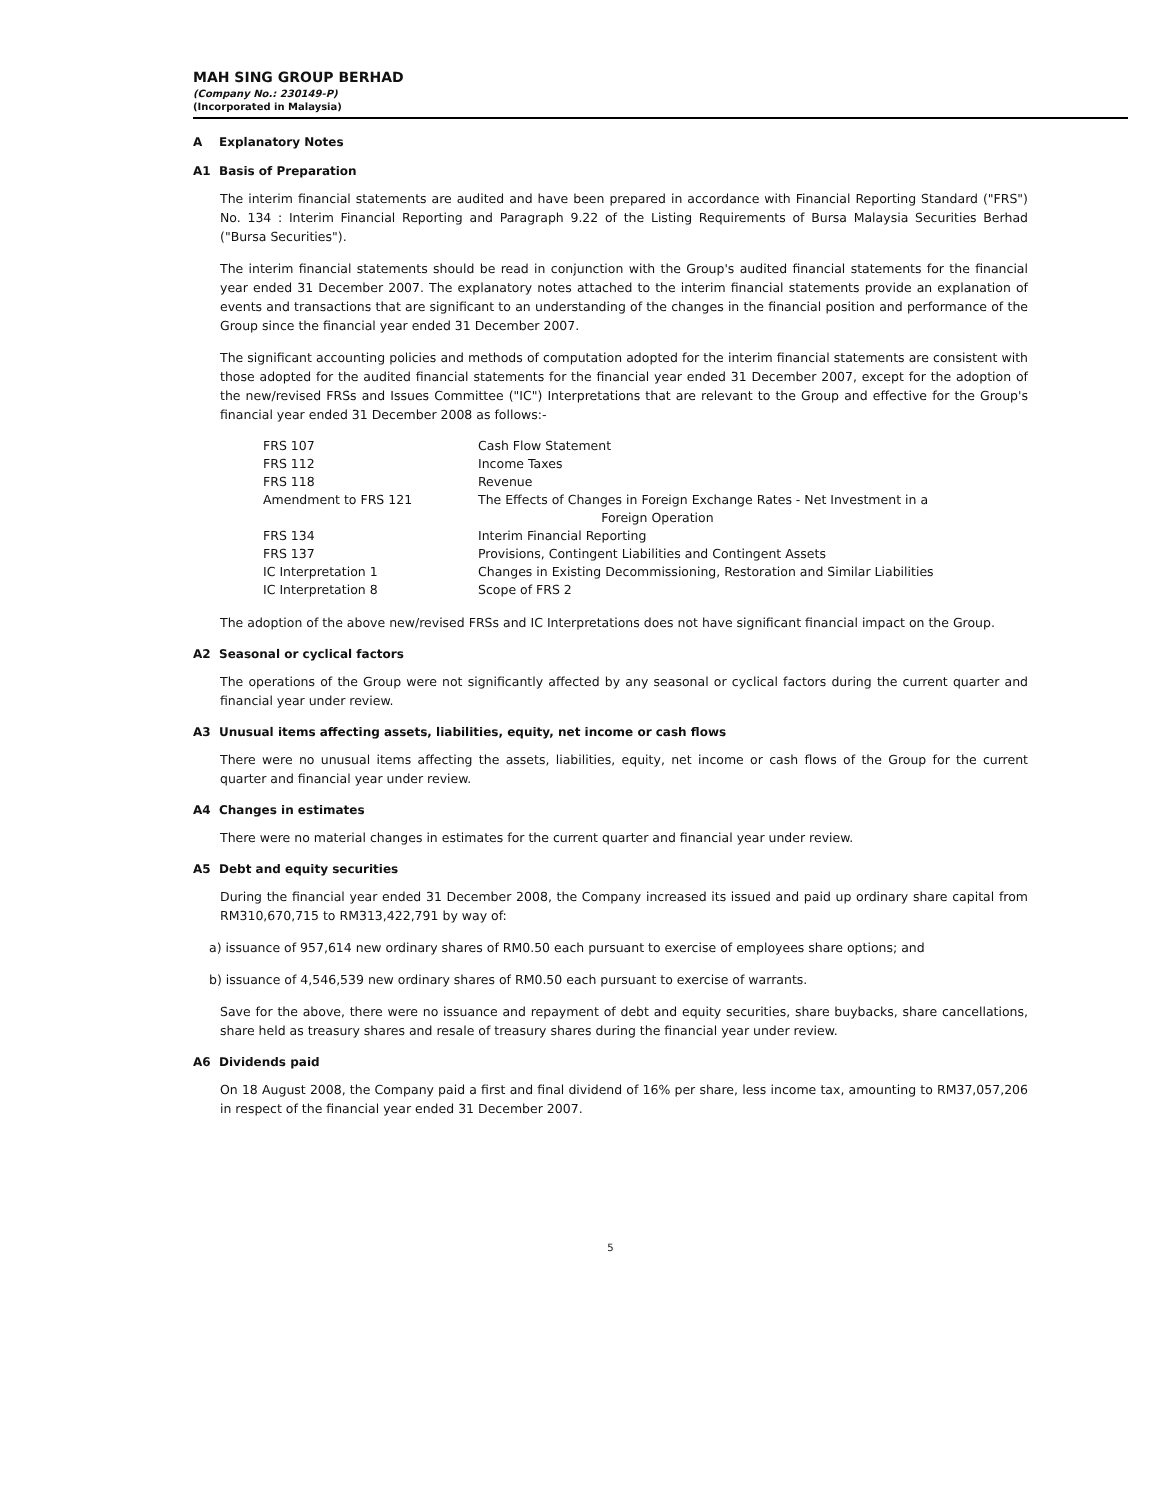MAH SING GROUP BERHAD
(Company No.: 230149-P)
(Incorporated in Malaysia)
A Explanatory Notes
A1 Basis of Preparation
The interim financial statements are audited and have been prepared in accordance with Financial Reporting Standard ("FRS") No. 134 : Interim Financial Reporting and Paragraph 9.22 of the Listing Requirements of Bursa Malaysia Securities Berhad ("Bursa Securities").
The interim financial statements should be read in conjunction with the Group's audited financial statements for the financial year ended 31 December 2007. The explanatory notes attached to the interim financial statements provide an explanation of events and transactions that are significant to an understanding of the changes in the financial position and performance of the Group since the financial year ended 31 December 2007.
The significant accounting policies and methods of computation adopted for the interim financial statements are consistent with those adopted for the audited financial statements for the financial year ended 31 December 2007, except for the adoption of the new/revised FRSs and Issues Committee ("IC") Interpretations that are relevant to the Group and effective for the Group's financial year ended 31 December 2008 as follows:-
| FRS 107 | Cash Flow Statement |
| FRS 112 | Income Taxes |
| FRS 118 | Revenue |
| Amendment to FRS 121 | The Effects of Changes in Foreign Exchange Rates - Net Investment in a Foreign Operation |
| FRS 134 | Interim Financial Reporting |
| FRS 137 | Provisions, Contingent Liabilities and Contingent Assets |
| IC Interpretation 1 | Changes in Existing Decommissioning, Restoration and Similar Liabilities |
| IC Interpretation 8 | Scope of FRS 2 |
The adoption of the above new/revised FRSs and IC Interpretations does not have significant financial impact on the Group.
A2 Seasonal or cyclical factors
The operations of the Group were not significantly affected by any seasonal or cyclical factors during the current quarter and financial year under review.
A3 Unusual items affecting assets, liabilities, equity, net income or cash flows
There were no unusual items affecting the assets, liabilities, equity, net income or cash flows of the Group for the current quarter and financial year under review.
A4 Changes in estimates
There were no material changes in estimates for the current quarter and financial year under review.
A5 Debt and equity securities
During the financial year ended 31 December 2008, the Company increased its issued and paid up ordinary share capital from RM310,670,715 to RM313,422,791 by way of:
a) issuance of 957,614 new ordinary shares of RM0.50 each pursuant to exercise of employees share options; and
b) issuance of 4,546,539 new ordinary shares of RM0.50 each pursuant to exercise of warrants.
Save for the above, there were no issuance and repayment of debt and equity securities, share buybacks, share cancellations, share held as treasury shares and resale of treasury shares during the financial year under review.
A6 Dividends paid
On 18 August 2008, the Company paid a first and final dividend of 16% per share, less income tax, amounting to RM37,057,206 in respect of the financial year ended 31 December 2007.
5